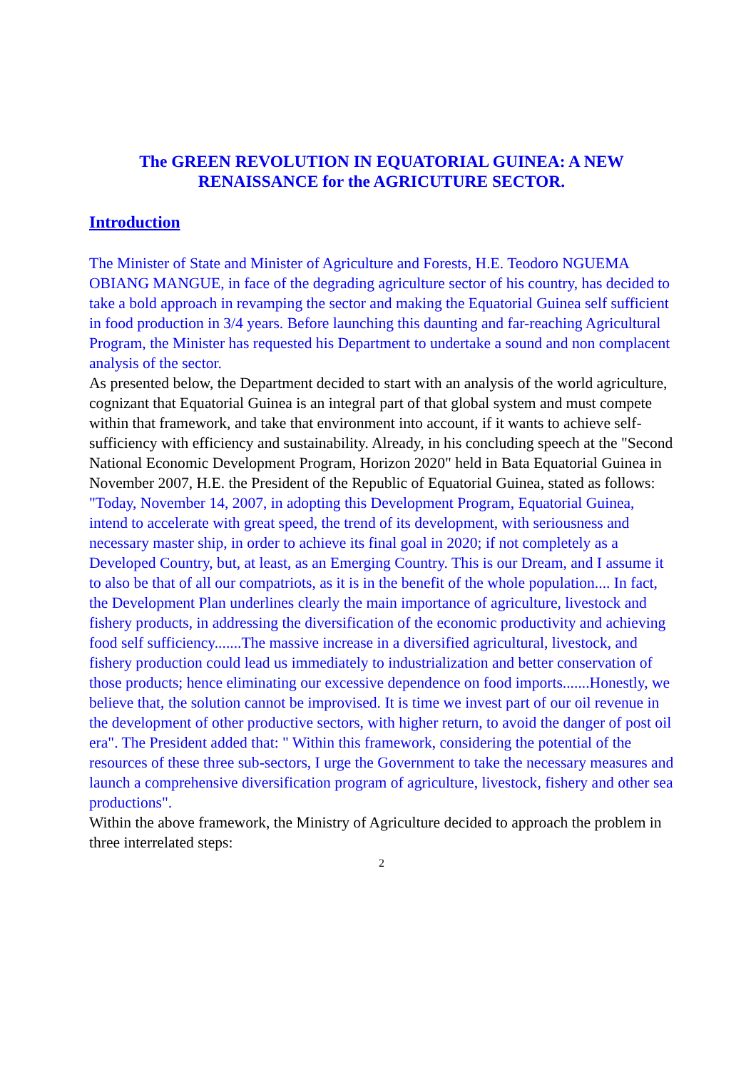The GREEN REVOLUTION IN EQUATORIAL GUINEA: A NEW
RENAISSANCE for the AGRICUTURE SECTOR.
Introduction
The Minister of State and Minister of Agriculture and Forests, H.E. Teodoro NGUEMA OBIANG MANGUE, in face of the degrading agriculture sector of his country, has decided to take a bold approach in revamping the sector and making the Equatorial Guinea self sufficient in food production in 3/4 years. Before launching this daunting and far-reaching Agricultural Program, the Minister has requested his Department to undertake a sound and non complacent analysis of the sector.
As presented below, the Department decided to start with an analysis of the world agriculture, cognizant that Equatorial Guinea is an integral part of that global system and must compete within that framework, and take that environment into account, if it wants to achieve self-sufficiency with efficiency and sustainability. Already, in his concluding speech at the "Second National Economic Development Program, Horizon 2020" held in Bata Equatorial Guinea in November 2007, H.E. the President of the Republic of Equatorial Guinea, stated as follows: "Today, November 14, 2007, in adopting this Development Program, Equatorial Guinea, intend to accelerate with great speed, the trend of its development, with seriousness and necessary master ship, in order to achieve its final goal in 2020; if not completely as a Developed Country, but, at least, as an Emerging Country. This is our Dream, and I assume it to also be that of all our compatriots, as it is in the benefit of the whole population.... In fact, the Development Plan underlines clearly the main importance of agriculture, livestock and fishery products, in addressing the diversification of the economic productivity and achieving food self sufficiency.......The massive increase in a diversified agricultural, livestock, and fishery production could lead us immediately to industrialization and better conservation of those products; hence eliminating our excessive dependence on food imports.......Honestly, we believe that, the solution cannot be improvised. It is time we invest part of our oil revenue in the development of other productive sectors, with higher return, to avoid the danger of post oil era". The President added that: " Within this framework, considering the potential of the resources of these three sub-sectors, I urge the Government to take the necessary measures and launch a comprehensive diversification program of agriculture, livestock, fishery and other sea productions".
Within the above framework, the Ministry of Agriculture decided to approach the problem in three interrelated steps:
2